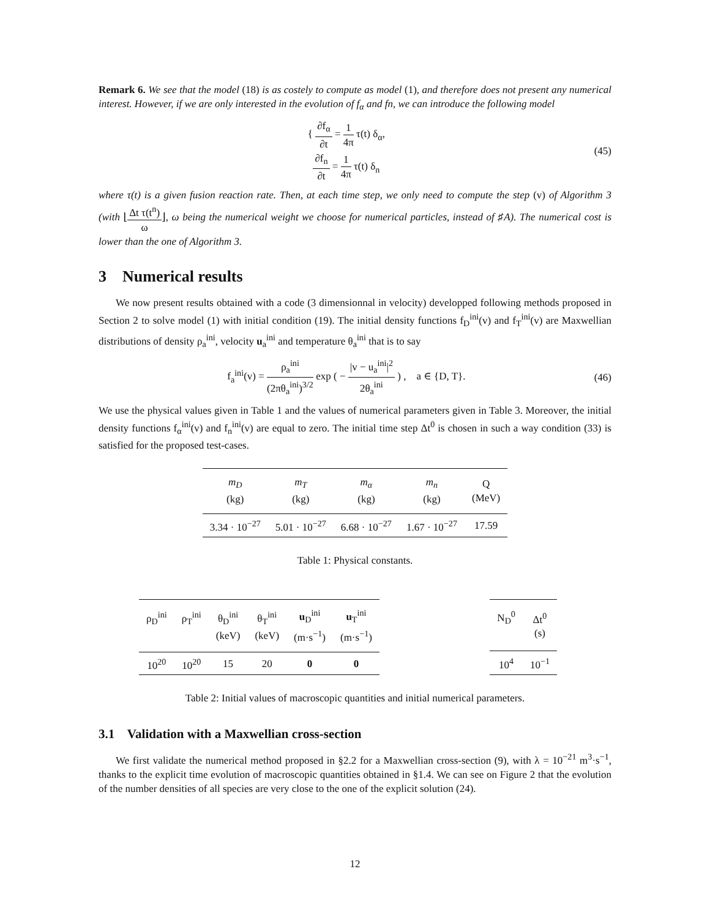Remark 6. We see that the model (18) is as costely to compute as model (1), and therefore does not present any numerical interest. However, if we are only interested in the evolution of f<sub>α</sub> and fn, we can introduce the following model
{ ∂f<sub>α</sub> ∂t = 1 4π τ(t) δ<sub>α</sub>,
∂f<sub>n</sub> ∂t = 1 4π τ(t) δ<sub>n</sub>
(45)
where τ(t) is a given fusion reaction rate. Then, at each time step, we only need to compute the step (v) of Algorithm 3 (with ⌊Δt τ(t<sup>n</sup>) ω⌋, ω being the numerical weight we choose for numerical particles, instead of ♯A). The numerical cost is lower than the one of Algorithm 3.
3 Numerical results
We now present results obtained with a code (3 dimensionnal in velocity) developped following methods proposed in Section 2 to solve model (1) with initial condition (19). The initial density functions f<sub>D</sub><sup>ini</sup>(v) and f<sub>T</sub><sup>ini</sup>(v) are Maxwellian distributions of density ρ<sub>a</sub><sup>ini</sup>, velocity u<sub>a</sub><sup>ini</sup> and temperature θ<sub>a</sub><sup>ini</sup> that is to say
f<sub>a</sub><sup>ini</sup>(v) = ρ<sub>a</sub><sup>ini</sup> (2πθ<sub>a</sub><sup>ini</sup>)<sup>3/2</sup> exp ( − |v − u<sub>a</sub><sup>ini</sup>|<sup>2</sup> 2θ<sub>a</sub><sup>ini</sup> ) , a ∈ {D, T}.
(46)
We use the physical values given in Table 1 and the values of numerical parameters given in Table 3. Moreover, the initial density functions f<sub>α</sub><sup>ini</sup>(v) and f<sub>n</sub><sup>ini</sup>(v) are equal to zero. The initial time step Δt<sup>0</sup> is chosen in such a way condition (33) is satisfied for the proposed test-cases.
| m<sub>D</sub> (kg) | m<sub>T</sub> (kg) | m<sub>α</sub> (kg) | m<sub>n</sub> (kg) | Q (MeV) |
| --- | --- | --- | --- | --- |
| 3.34 · 10<sup>−27</sup> | 5.01 · 10<sup>−27</sup> | 6.68 · 10<sup>−27</sup> | 1.67 · 10<sup>−27</sup> | 17.59 |
Table 1: Physical constants.
| ρ<sub>D</sub><sup>ini</sup> | ρ<sub>T</sub><sup>ini</sup> | θ<sub>D</sub><sup>ini</sup> (keV) | θ<sub>T</sub><sup>ini</sup> (keV) | u<sub>D</sub><sup>ini</sup> (m·s<sup>−1</sup>) | u<sub>T</sub><sup>ini</sup> (m·s<sup>−1</sup>) |
| --- | --- | --- | --- | --- | --- |
| 10<sup>20</sup> | 10<sup>20</sup> | 15 | 20 | 0 | 0 |
| N<sub>D</sub><sup>0</sup> | Δt<sup>0</sup> (s) |
| --- | --- |
| 10<sup>4</sup> | 10<sup>−1</sup> |
Table 2: Initial values of macroscopic quantities and initial numerical parameters.
3.1 Validation with a Maxwellian cross-section
We first validate the numerical method proposed in §2.2 for a Maxwellian cross-section (9), with λ = 10<sup>−21</sup> m<sup>3</sup>·s<sup>−1</sup>, thanks to the explicit time evolution of macroscopic quantities obtained in §1.4. We can see on Figure 2 that the evolution of the number densities of all species are very close to the one of the explicit solution (24).
12